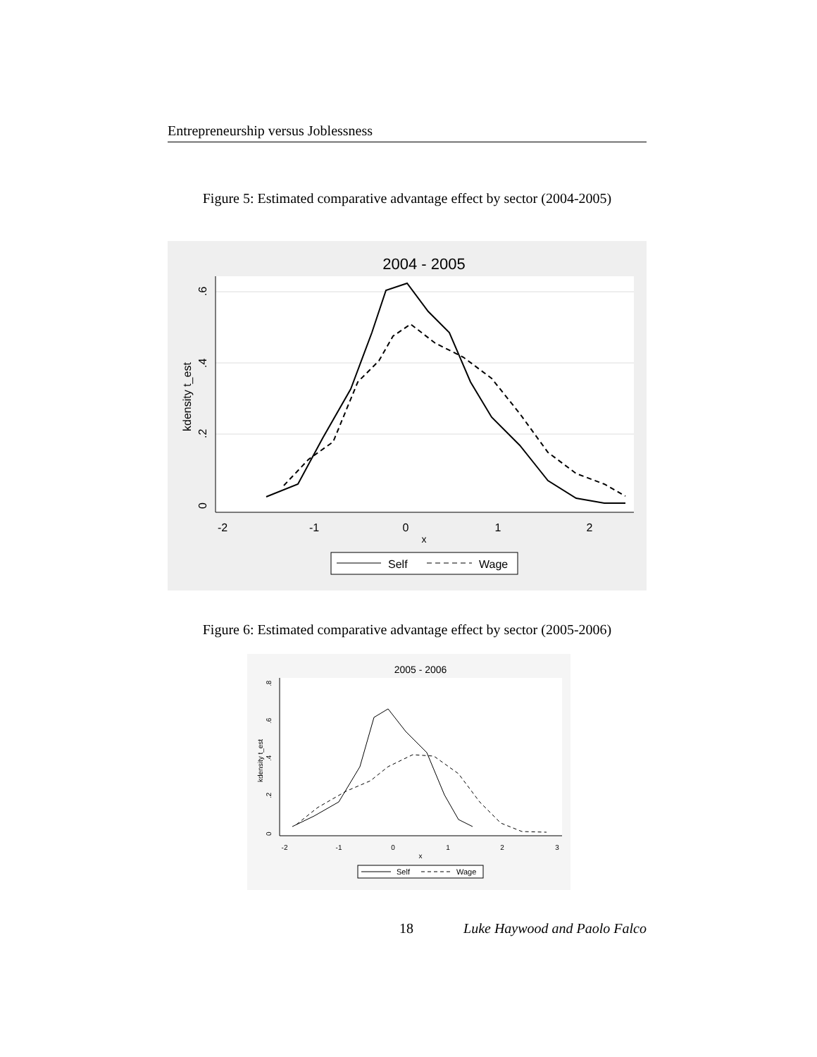Entrepreneurship versus Joblessness
Figure 5: Estimated comparative advantage effect by sector (2004-2005)
2004 - 2005
-2
-1
0
1
2
x
0
.2
.4
.6
kdensity t_est
Self
Wage
Figure 6: Estimated comparative advantage effect by sector (2005-2006)
2005 - 2006
-2
-1
0
1
2
3
x
0
.2
.4
.6
.8
kdensity t_est
Self
Wage
18 Luke Haywood and Paolo Falco